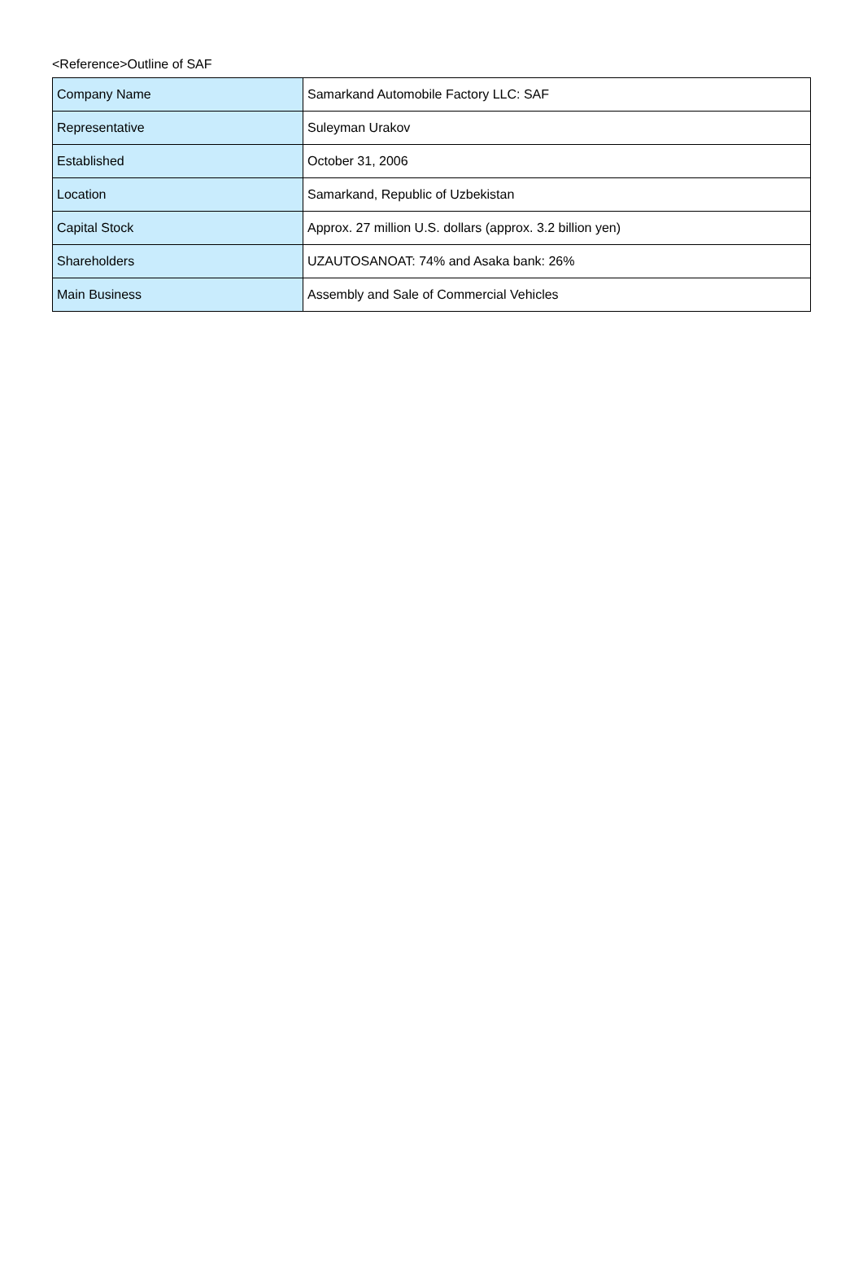<Reference>Outline of SAF
| Company Name | Samarkand Automobile Factory LLC: SAF |
| Representative | Suleyman Urakov |
| Established | October 31, 2006 |
| Location | Samarkand, Republic of Uzbekistan |
| Capital Stock | Approx. 27 million U.S. dollars (approx. 3.2 billion yen) |
| Shareholders | UZAUTOSANOAT: 74% and Asaka bank: 26% |
| Main Business | Assembly and Sale of Commercial Vehicles |